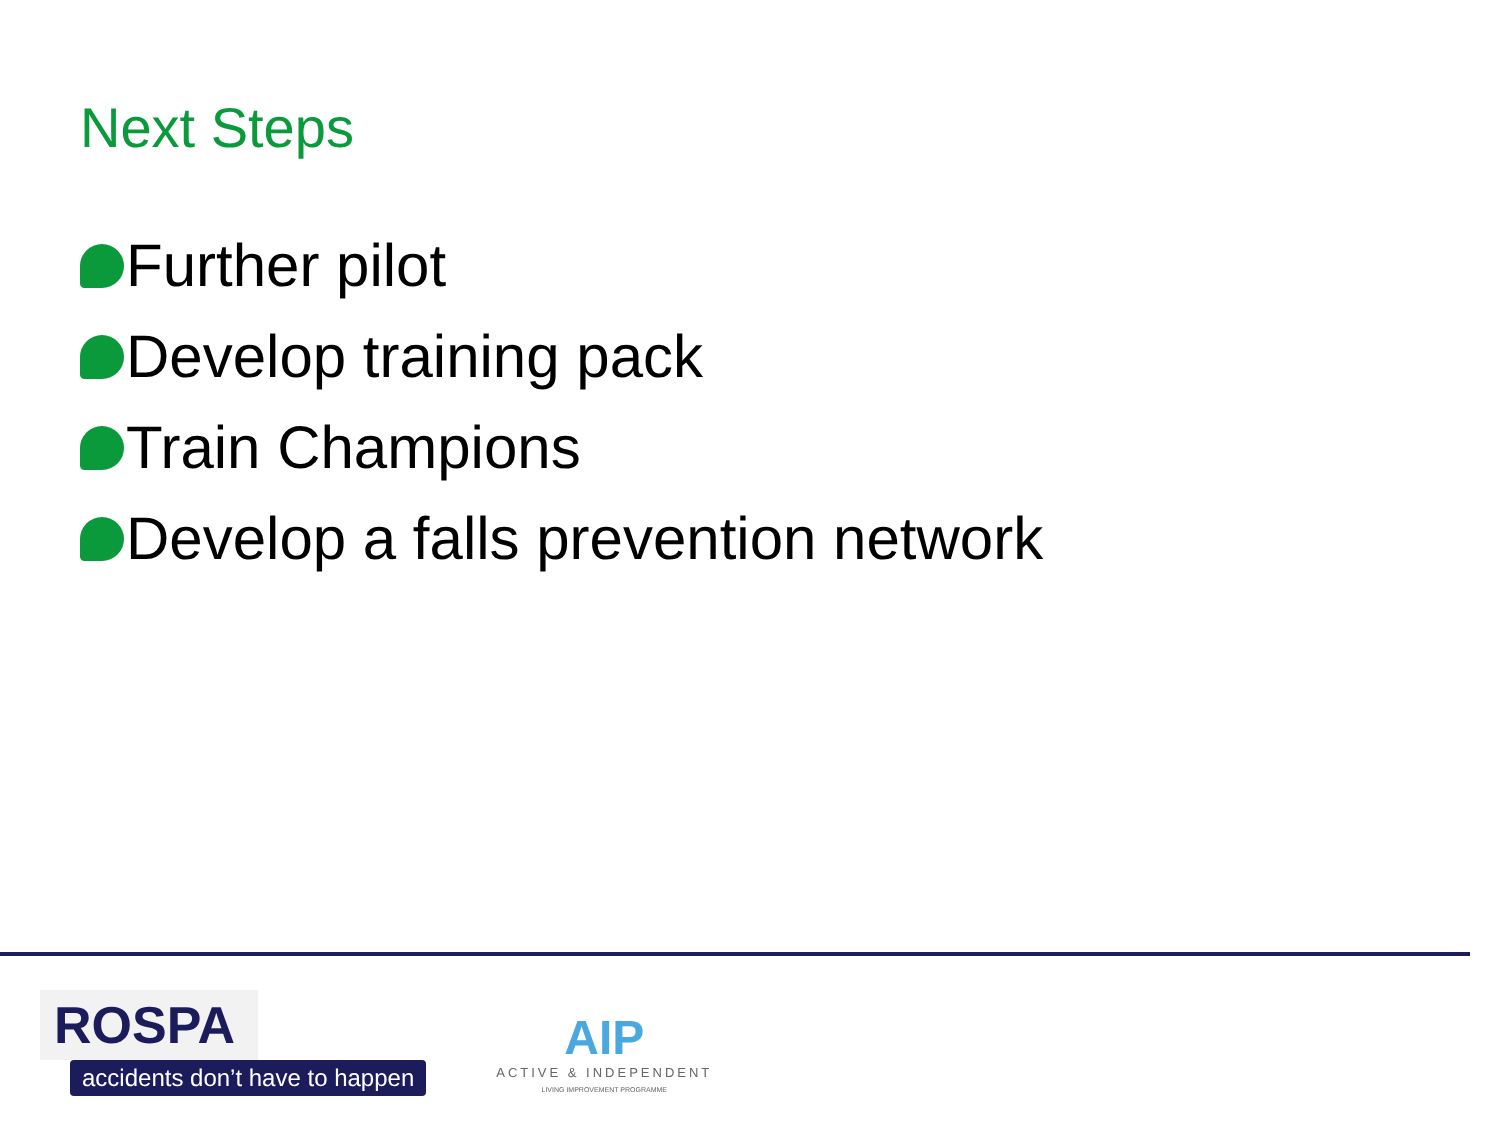Next Steps
Further pilot
Develop training pack
Train Champions
Develop a falls prevention network
ROSPA
accidents don’t have to happen
AIP
ACTIVE & INDEPENDENT
LIVING IMPROVEMENT PROGRAMME